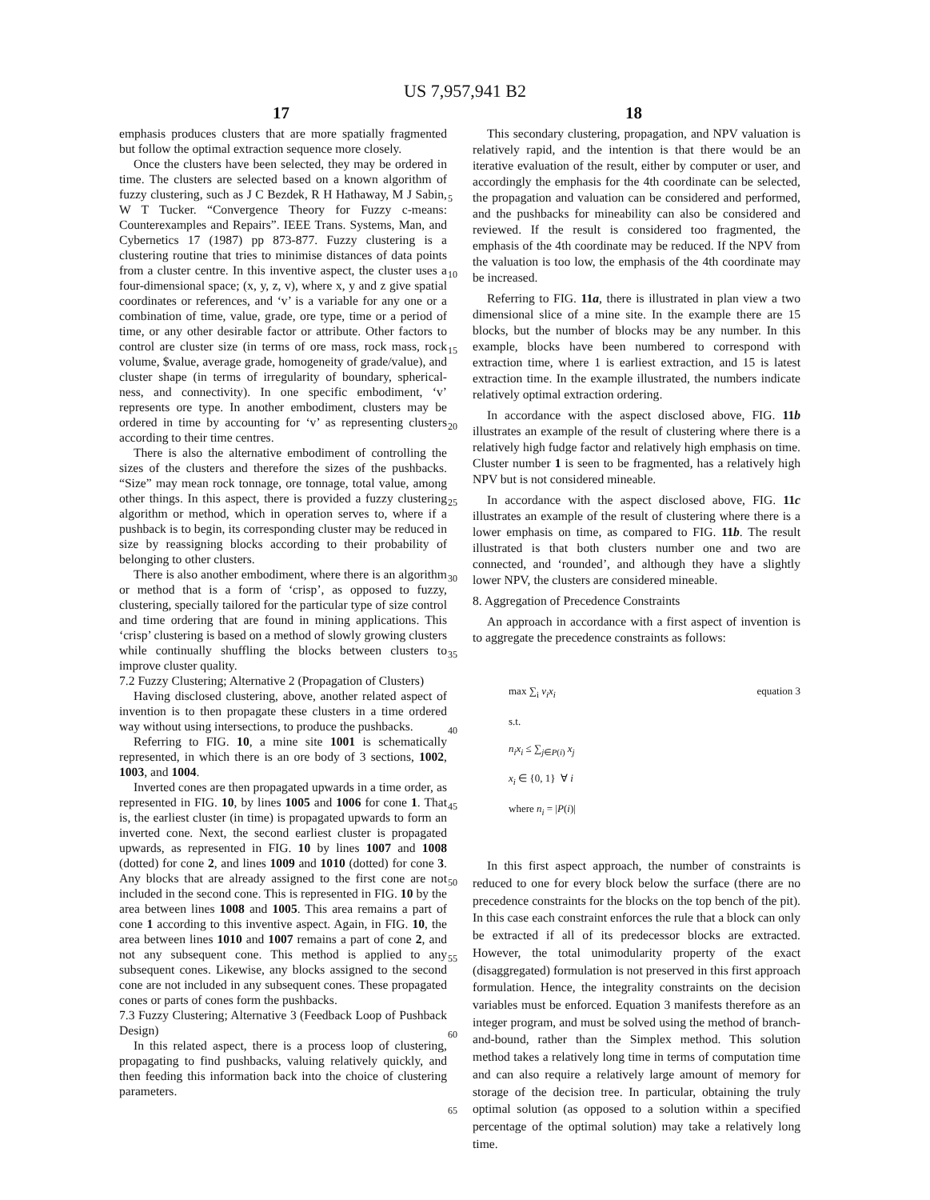US 7,957,941 B2
17 18
emphasis produces clusters that are more spatially fragmented but follow the optimal extraction sequence more closely.
Once the clusters have been selected, they may be ordered in time. The clusters are selected based on a known algorithm of fuzzy clustering, such as J C Bezdek, R H Hathaway, M J Sabin, W T Tucker. “Convergence Theory for Fuzzy c-means: Counterexamples and Repairs”. IEEE Trans. Systems, Man, and Cybernetics 17 (1987) pp 873-877. Fuzzy clustering is a clustering routine that tries to minimise distances of data points from a cluster centre. In this inventive aspect, the cluster uses a four-dimensional space; (x, y, z, v), where x, y and z give spatial coordinates or references, and ‘v’ is a variable for any one or a combination of time, value, grade, ore type, time or a period of time, or any other desirable factor or attribute. Other factors to control are cluster size (in terms of ore mass, rock mass, rock volume, $value, average grade, homogeneity of grade/value), and cluster shape (in terms of irregularity of boundary, spherical-ness, and connectivity). In one specific embodiment, ‘v’ represents ore type. In another embodiment, clusters may be ordered in time by accounting for ‘v’ as representing clusters according to their time centres.
There is also the alternative embodiment of controlling the sizes of the clusters and therefore the sizes of the pushbacks. “Size” may mean rock tonnage, ore tonnage, total value, among other things. In this aspect, there is provided a fuzzy clustering algorithm or method, which in operation serves to, where if a pushback is to begin, its corresponding cluster may be reduced in size by reassigning blocks according to their probability of belonging to other clusters.
There is also another embodiment, where there is an algorithm or method that is a form of ‘crisp’, as opposed to fuzzy, clustering, specially tailored for the particular type of size control and time ordering that are found in mining applications. This ‘crisp’ clustering is based on a method of slowly growing clusters while continually shuffling the blocks between clusters to improve cluster quality.
7.2 Fuzzy Clustering; Alternative 2 (Propagation of Clusters)
Having disclosed clustering, above, another related aspect of invention is to then propagate these clusters in a time ordered way without using intersections, to produce the pushbacks.
Referring to FIG. 10, a mine site 1001 is schematically represented, in which there is an ore body of 3 sections, 1002, 1003, and 1004.
Inverted cones are then propagated upwards in a time order, as represented in FIG. 10, by lines 1005 and 1006 for cone 1. That is, the earliest cluster (in time) is propagated upwards to form an inverted cone. Next, the second earliest cluster is propagated upwards, as represented in FIG. 10 by lines 1007 and 1008 (dotted) for cone 2, and lines 1009 and 1010 (dotted) for cone 3. Any blocks that are already assigned to the first cone are not included in the second cone. This is represented in FIG. 10 by the area between lines 1008 and 1005. This area remains a part of cone 1 according to this inventive aspect. Again, in FIG. 10, the area between lines 1010 and 1007 remains a part of cone 2, and not any subsequent cone. This method is applied to any subsequent cones. Likewise, any blocks assigned to the second cone are not included in any subsequent cones. These propagated cones or parts of cones form the pushbacks.
7.3 Fuzzy Clustering; Alternative 3 (Feedback Loop of Pushback Design)
In this related aspect, there is a process loop of clustering, propagating to find pushbacks, valuing relatively quickly, and then feeding this information back into the choice of clustering parameters.
5
10
15
20
25
30
35
40
45
50
55
60
65
This secondary clustering, propagation, and NPV valuation is relatively rapid, and the intention is that there would be an iterative evaluation of the result, either by computer or user, and accordingly the emphasis for the 4th coordinate can be selected, the propagation and valuation can be considered and performed, and the pushbacks for mineability can also be considered and reviewed. If the result is considered too fragmented, the emphasis of the 4th coordinate may be reduced. If the NPV from the valuation is too low, the emphasis of the 4th coordinate may be increased.
Referring to FIG. 11a, there is illustrated in plan view a two dimensional slice of a mine site. In the example there are 15 blocks, but the number of blocks may be any number. In this example, blocks have been numbered to correspond with extraction time, where 1 is earliest extraction, and 15 is latest extraction time. In the example illustrated, the numbers indicate relatively optimal extraction ordering.
In accordance with the aspect disclosed above, FIG. 11b illustrates an example of the result of clustering where there is a relatively high fudge factor and relatively high emphasis on time. Cluster number 1 is seen to be fragmented, has a relatively high NPV but is not considered mineable.
In accordance with the aspect disclosed above, FIG. 11c illustrates an example of the result of clustering where there is a lower emphasis on time, as compared to FIG. 11b. The result illustrated is that both clusters number one and two are connected, and ‘rounded’, and although they have a slightly lower NPV, the clusters are considered mineable.
8. Aggregation of Precedence Constraints
An approach in accordance with a first aspect of invention is to aggregate the precedence constraints as follows:
equation 3
max ∑<sub>i</sub> v<sub>i</sub>x<sub>i</sub>
s.t.
n<sub>i</sub>x<sub>i</sub> ≤ ∑<sub>j∈P(i)</sub> x<sub>j</sub>
x<sub>i</sub> ∈ {0, 1} ∀ i
where n<sub>i</sub> = |P(i)|
In this first aspect approach, the number of constraints is reduced to one for every block below the surface (there are no precedence constraints for the blocks on the top bench of the pit). In this case each constraint enforces the rule that a block can only be extracted if all of its predecessor blocks are extracted. However, the total unimodularity property of the exact (disaggregated) formulation is not preserved in this first approach formulation. Hence, the integrality constraints on the decision variables must be enforced. Equation 3 manifests therefore as an integer program, and must be solved using the method of branch-and-bound, rather than the Simplex method. This solution method takes a relatively long time in terms of computation time and can also require a relatively large amount of memory for storage of the decision tree. In particular, obtaining the truly optimal solution (as opposed to a solution within a specified percentage of the optimal solution) may take a relatively long time.